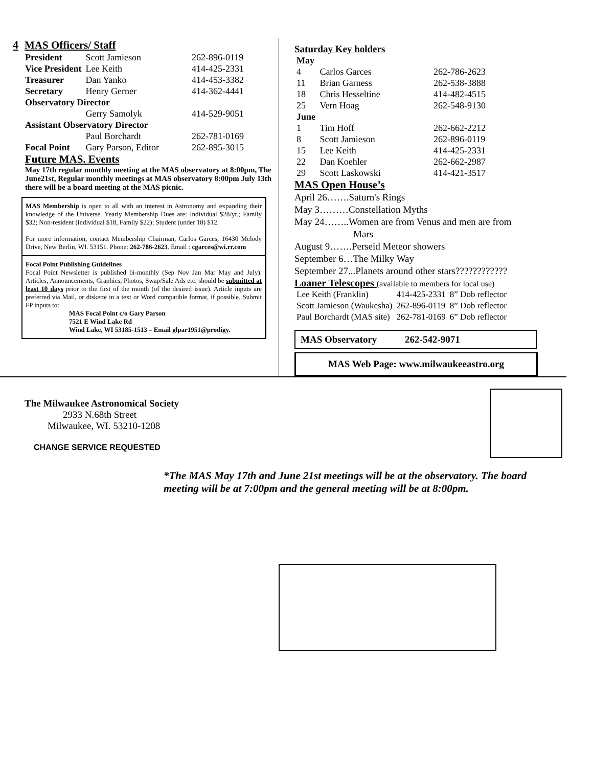4 MAS Officers/ Staff
| President | Scott Jamieson | 262-896-0119 |
| Vice President | Lee Keith | 414-425-2331 |
| Treasurer | Dan Yanko | 414-453-3382 |
| Secretary | Henry Gerner | 414-362-4441 |
| Observatory Director | | |
| | Gerry Samolyk | 414-529-9051 |
| Assistant Observatory Director | | |
| | Paul Borchardt | 262-781-0169 |
| Focal Point | Gary Parson, Editor | 262-895-3015 |
Future MAS. Events
May 17th regular monthly meeting at the MAS observatory at 8:00pm, The June21st, Regular monthly meetings at MAS observatory 8:00pm July 13th there will be a board meeting at the MAS picnic.
MAS Membership is open to all with an interest in Astronomy and expanding their knowledge of the Universe. Yearly Membership Dues are: Individual $28/yr.; Family $32; Non-resident (individual $18, Family $22); Student (under 18) $12.
For more information, contact Membership Chairman, Carlos Garces, 16430 Melody Drive, New Berlin, WI. 53151. Phone: 262-786-2623. Email : cgarces@wi.rr.com
Focal Point Publishing Guidelines
Focal Point Newsletter is published bi-monthly (Sep Nov Jan Mar May and July). Articles, Announcements, Graphics, Photos, Swap/Sale Ads etc. should be submitted at least 10 days prior to the first of the month (of the desired issue). Article inputs are preferred via Mail, or diskette in a text or Word compatible format, if possible. Submit FP inputs to:
MAS Focal Point c/o Gary Parson
7521 E Wind Lake Rd
Wind Lake, WI 53185-1513 – Email glpar1951@prodigy.
Saturday Key holders
| May | | |
| 4 | Carlos Garces | 262-786-2623 |
| 11 | Brian Garness | 262-538-3888 |
| 18 | Chris Hesseltine | 414-482-4515 |
| 25 | Vern Hoag | 262-548-9130 |
| June | | |
| 1 | Tim Hoff | 262-662-2212 |
| 8 | Scott Jamieson | 262-896-0119 |
| 15 | Lee Keith | 414-425-2331 |
| 22 | Dan Koehler | 262-662-2987 |
| 29 | Scott Laskowski | 414-421-3517 |
MAS Open House’s
April 26…….Saturn's Rings
May 3………Constellation Myths
May 24……..Women are from Venus and men are from
Mars
August 9…….Perseid Meteor showers
September 6…The Milky Way
September 27...Planets around other stars????????????
Loaner Telescopes (available to members for local use)
| Lee Keith (Franklin) | 414-425-2331 | 8” Dob reflector |
| Scott Jamieson (Waukesha) | 262-896-0119 | 8” Dob reflector |
| Paul Borchardt (MAS site) | 262-781-0169 | 6” Dob reflector |
MAS Observatory 262-542-9071
MAS Web Page: www.milwaukeeastro.org
The Milwaukee Astronomical Society
2933 N.68th Street
Milwaukee, WI. 53210-1208
CHANGE SERVICE REQUESTED
*The MAS May 17th and June 21st meetings will be at the observatory. The board meeting will be at 7:00pm and the general meeting will be at 8:00pm.